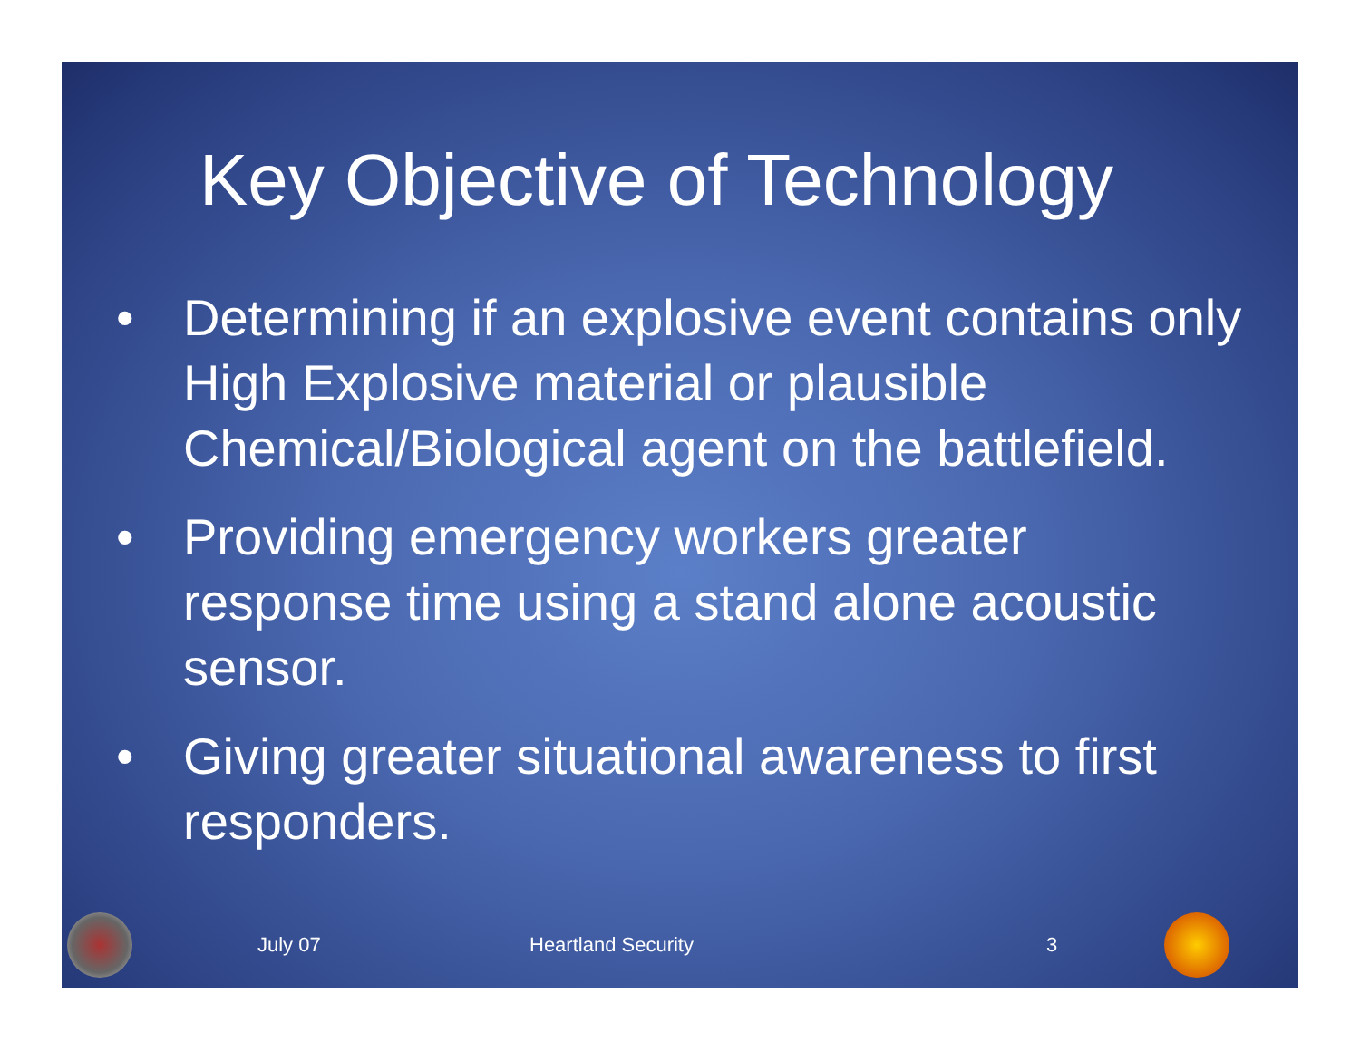Key Objective of Technology
• Determining if an explosive event contains only High Explosive material or plausible Chemical/Biological agent on the battlefield.
• Providing emergency workers greater response time using a stand alone acoustic sensor.
• Giving greater situational awareness to first responders.
July 07 Heartland Security 3